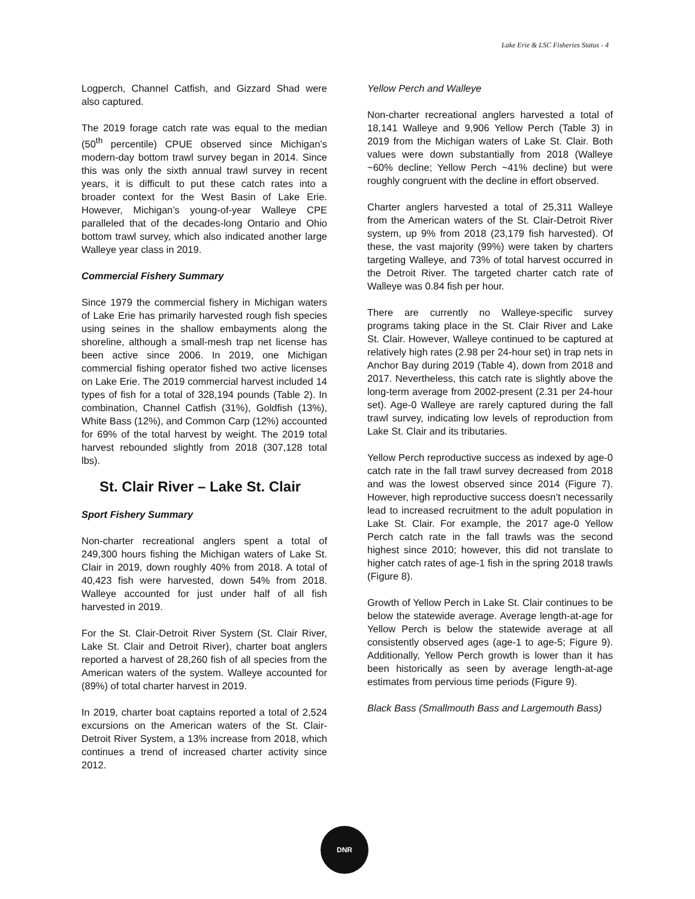Lake Erie & LSC Fisheries Status - 4
Logperch, Channel Catfish, and Gizzard Shad were also captured.
The 2019 forage catch rate was equal to the median (50<sup>th</sup> percentile) CPUE observed since Michigan’s modern-day bottom trawl survey began in 2014. Since this was only the sixth annual trawl survey in recent years, it is difficult to put these catch rates into a broader context for the West Basin of Lake Erie. However, Michigan’s young-of-year Walleye CPE paralleled that of the decades-long Ontario and Ohio bottom trawl survey, which also indicated another large Walleye year class in 2019.
Commercial Fishery Summary
Since 1979 the commercial fishery in Michigan waters of Lake Erie has primarily harvested rough fish species using seines in the shallow embayments along the shoreline, although a small-mesh trap net license has been active since 2006. In 2019, one Michigan commercial fishing operator fished two active licenses on Lake Erie. The 2019 commercial harvest included 14 types of fish for a total of 328,194 pounds (Table 2). In combination, Channel Catfish (31%), Goldfish (13%), White Bass (12%), and Common Carp (12%) accounted for 69% of the total harvest by weight. The 2019 total harvest rebounded slightly from 2018 (307,128 total lbs).
St. Clair River – Lake St. Clair
Sport Fishery Summary
Non-charter recreational anglers spent a total of 249,300 hours fishing the Michigan waters of Lake St. Clair in 2019, down roughly 40% from 2018. A total of 40,423 fish were harvested, down 54% from 2018. Walleye accounted for just under half of all fish harvested in 2019.
For the St. Clair-Detroit River System (St. Clair River, Lake St. Clair and Detroit River), charter boat anglers reported a harvest of 28,260 fish of all species from the American waters of the system. Walleye accounted for (89%) of total charter harvest in 2019.
In 2019, charter boat captains reported a total of 2,524 excursions on the American waters of the St. Clair-Detroit River System, a 13% increase from 2018, which continues a trend of increased charter activity since 2012.
Yellow Perch and Walleye
Non-charter recreational anglers harvested a total of 18,141 Walleye and 9,906 Yellow Perch (Table 3) in 2019 from the Michigan waters of Lake St. Clair. Both values were down substantially from 2018 (Walleye ~60% decline; Yellow Perch ~41% decline) but were roughly congruent with the decline in effort observed.
Charter anglers harvested a total of 25,311 Walleye from the American waters of the St. Clair-Detroit River system, up 9% from 2018 (23,179 fish harvested). Of these, the vast majority (99%) were taken by charters targeting Walleye, and 73% of total harvest occurred in the Detroit River. The targeted charter catch rate of Walleye was 0.84 fish per hour.
There are currently no Walleye-specific survey programs taking place in the St. Clair River and Lake St. Clair. However, Walleye continued to be captured at relatively high rates (2.98 per 24-hour set) in trap nets in Anchor Bay during 2019 (Table 4), down from 2018 and 2017. Nevertheless, this catch rate is slightly above the long-term average from 2002-present (2.31 per 24-hour set). Age-0 Walleye are rarely captured during the fall trawl survey, indicating low levels of reproduction from Lake St. Clair and its tributaries.
Yellow Perch reproductive success as indexed by age-0 catch rate in the fall trawl survey decreased from 2018 and was the lowest observed since 2014 (Figure 7). However, high reproductive success doesn’t necessarily lead to increased recruitment to the adult population in Lake St. Clair. For example, the 2017 age-0 Yellow Perch catch rate in the fall trawls was the second highest since 2010; however, this did not translate to higher catch rates of age-1 fish in the spring 2018 trawls (Figure 8).
Growth of Yellow Perch in Lake St. Clair continues to be below the statewide average. Average length-at-age for Yellow Perch is below the statewide average at all consistently observed ages (age-1 to age-5; Figure 9). Additionally, Yellow Perch growth is lower than it has been historically as seen by average length-at-age estimates from pervious time periods (Figure 9).
Black Bass (Smallmouth Bass and Largemouth Bass)
DNR